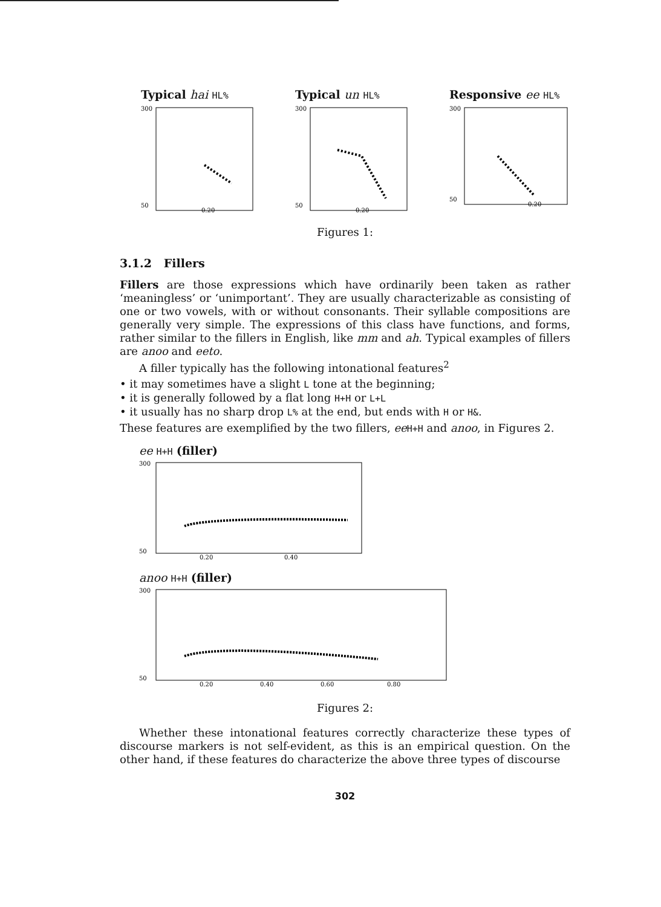Typical hai HL%
300
50
0.20
Typical un HL%
300
50
0.20
Responsive ee HL%
300
50
0.20
Figures 1:
3.1.2 Fillers
Fillers are those expressions which have ordinarily been taken as rather ‘meaningless’ or ‘unimportant’. They are usually characterizable as consisting of one or two vowels, with or without consonants. Their syllable compositions are generally very simple. The expressions of this class have functions, and forms, rather similar to the fillers in English, like mm and ah. Typical examples of fillers are anoo and eeto.
A filler typically has the following intonational features<sup>2</sup>
• it may sometimes have a slight L tone at the beginning;
• it is generally followed by a flat long H+H or L+L
• it usually has no sharp drop L% at the end, but ends with H or H&.
These features are exemplified by the two fillers, ee H+H and anoo, in Figures 2.
ee H+H (filler)
300
50
0.20
0.40
anoo H+H (filler)
300
50
0.20
0.40
0.60
0.80
Figures 2:
Whether these intonational features correctly characterize these types of discourse markers is not self-evident, as this is an empirical question. On the other hand, if these features do characterize the above three types of discourse
302